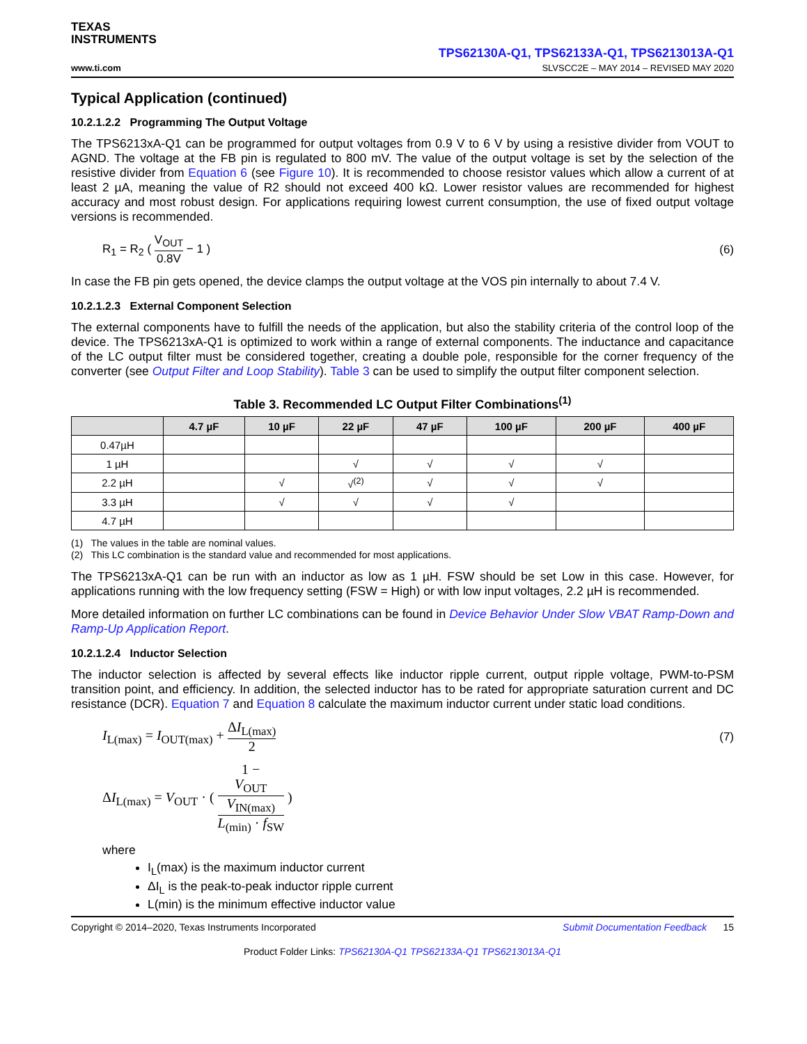TEXAS
INSTRUMENTS
TPS62130A-Q1, TPS62133A-Q1, TPS6213013A-Q1
www.ti.com SLVSCC2E – MAY 2014 – REVISED MAY 2020
Typical Application (continued)
10.2.1.2.2 Programming The Output Voltage
The TPS6213xA-Q1 can be programmed for output voltages from 0.9 V to 6 V by using a resistive divider from VOUT to AGND. The voltage at the FB pin is regulated to 800 mV. The value of the output voltage is set by the selection of the resistive divider from Equation 6 (see Figure 10). It is recommended to choose resistor values which allow a current of at least 2 µA, meaning the value of R2 should not exceed 400 kΩ. Lower resistor values are recommended for highest accuracy and most robust design. For applications requiring lowest current consumption, the use of fixed output voltage versions is recommended.
R<sub>1</sub> = R<sub>2</sub> ( V<sub>OUT</sub> 0.8V − 1 ) (6)
In case the FB pin gets opened, the device clamps the output voltage at the VOS pin internally to about 7.4 V.
10.2.1.2.3 External Component Selection
The external components have to fulfill the needs of the application, but also the stability criteria of the control loop of the device. The TPS6213xA-Q1 is optimized to work within a range of external components. The inductance and capacitance of the LC output filter must be considered together, creating a double pole, responsible for the corner frequency of the converter (see Output Filter and Loop Stability). Table 3 can be used to simplify the output filter component selection.
Table 3. Recommended LC Output Filter Combinations<sup>(1)</sup>
| | 4.7 µF | 10 µF | 22 µF | 47 µF | 100 µF | 200 µF | 400 µF |
| --- | --- | --- | --- | --- | --- | --- | --- |
| 0.47µH | | | | | | | |
| 1 µH | | | √ | √ | √ | √ | |
| 2.2 µH | | √ | √<sup>(2)</sup> | √ | √ | √ | |
| 3.3 µH | | √ | √ | √ | √ | | |
| 4.7 µH | | | | | | | |
(1) The values in the table are nominal values.
(2) This LC combination is the standard value and recommended for most applications.
The TPS6213xA-Q1 can be run with an inductor as low as 1 µH. FSW should be set Low in this case. However, for applications running with the low frequency setting (FSW = High) or with low input voltages, 2.2 µH is recommended.
More detailed information on further LC combinations can be found in Device Behavior Under Slow VBAT Ramp-Down and Ramp-Up Application Report.
10.2.1.2.4 Inductor Selection
The inductor selection is affected by several effects like inductor ripple current, output ripple voltage, PWM-to-PSM transition point, and efficiency. In addition, the selected inductor has to be rated for appropriate saturation current and DC resistance (DCR). Equation 7 and Equation 8 calculate the maximum inductor current under static load conditions.
I<sub>L(max)</sub> = I<sub>OUT(max)</sub> + ΔI<sub>L(max)</sub> 2 (7)
ΔI<sub>L(max)</sub> = V<sub>OUT</sub> · ( 1 −
V<sub>OUT</sub>
V<sub>IN(max)</sub> L<sub>(min)</sub> · f<sub>SW</sub> )
where
I<sub>L</sub>(max) is the maximum inductor current
ΔI<sub>L</sub> is the peak-to-peak inductor ripple current
L(min) is the minimum effective inductor value
Copyright © 2014–2020, Texas Instruments Incorporated Submit Documentation Feedback 15
Product Folder Links: TPS62130A-Q1 TPS62133A-Q1 TPS6213013A-Q1